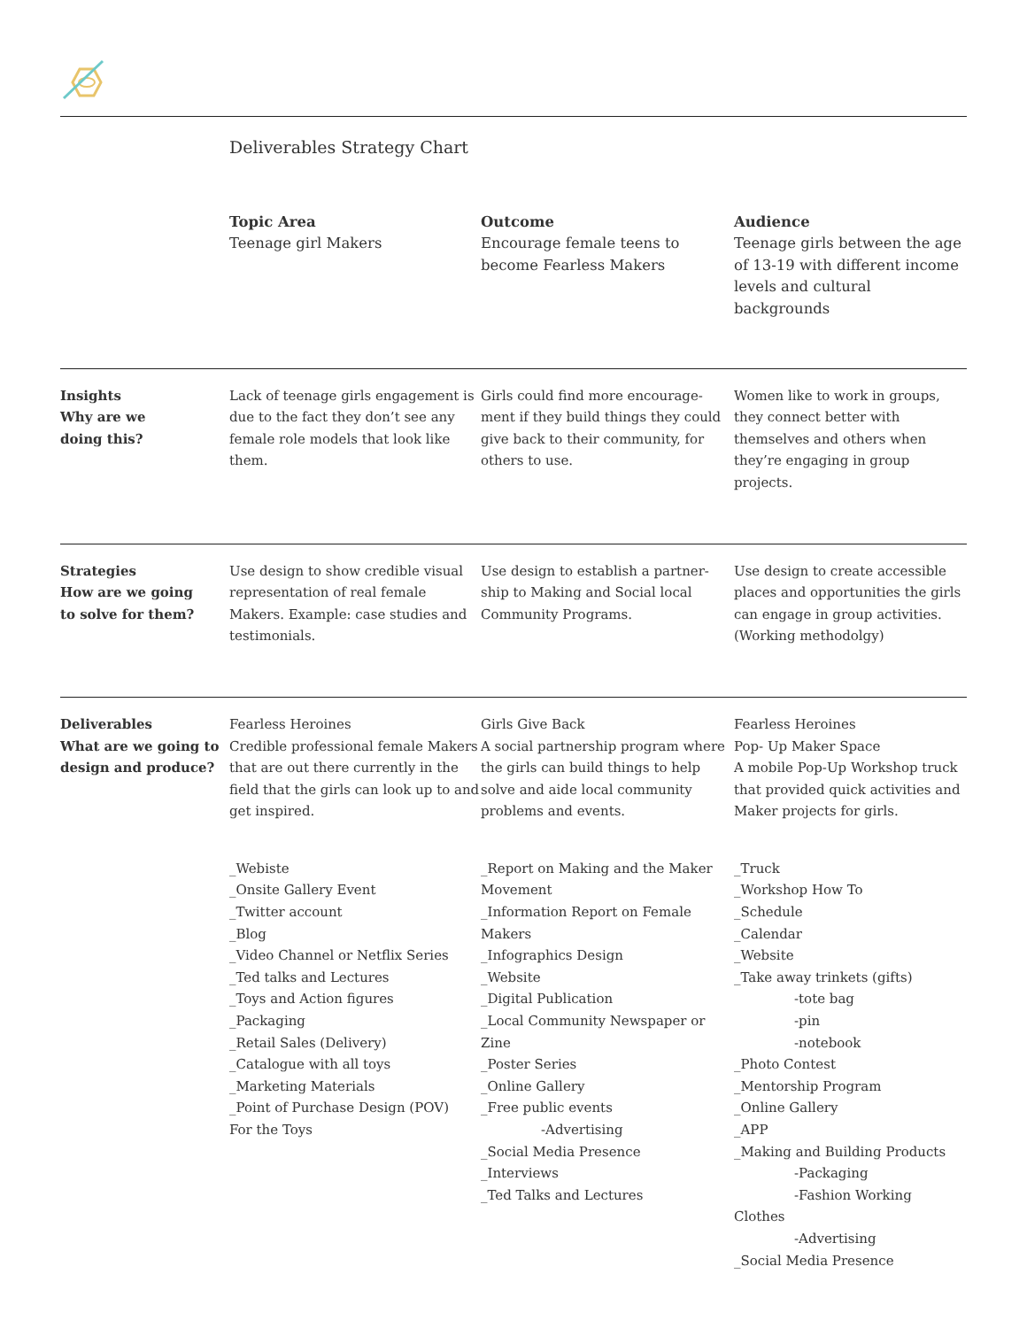Deliverables Strategy Chart
| | Topic Area Teenage girl Makers | Outcome Encourage female teens to become Fearless Makers | Audience Teenage girls between the age of 13-19 with different income levels and cultural backgrounds |
| Insights Why are we doing this? | Lack of teenage girls engagement is due to the fact they don’t see any female role models that look like them. | Girls could find more encourage-ment if they build things they could give back to their community, for others to use. | Women like to work in groups, they connect better with themselves and others when they’re engaging in group projects. |
| Strategies How are we going to solve for them? | Use design to show credible visual representation of real female Makers. Example: case studies and testimonials. | Use design to establish a partner-ship to Making and Social local Community Programs. | Use design to create accessible places and opportunities the girls can engage in group activities. (Working methodolgy) |
| Deliverables What are we going to design and produce? | Fearless Heroines Credible professional female Makers that are out there currently in the field that the girls can look up to and get inspired. | Girls Give Back A social partnership program where the girls can build things to help solve and aide local community problems and events. | Fearless Heroines Pop- Up Maker Space A mobile Pop-Up Workshop truck that provided quick activities and Maker projects for girls. |
| | _Webiste _Onsite Gallery Event _Twitter account _Blog _Video Channel or Netflix Series _Ted talks and Lectures _Toys and Action figures _Packaging _Retail Sales (Delivery) _Catalogue with all toys _Marketing Materials _Point of Purchase Design (POV) For the Toys | _Report on Making and the Maker Movement _Information Report on Female Makers _Infographics Design _Website _Digital Publication _Local Community Newspaper or Zine _Poster Series _Online Gallery _Free public events -Advertising _Social Media Presence _Interviews _Ted Talks and Lectures | _Truck _Workshop How To _Schedule _Calendar _Website _Take away trinkets (gifts) -tote bag -pin -notebook _Photo Contest _Mentorship Program _Online Gallery _APP _Making and Building Products -Packaging -Fashion Working Clothes -Advertising _Social Media Presence |